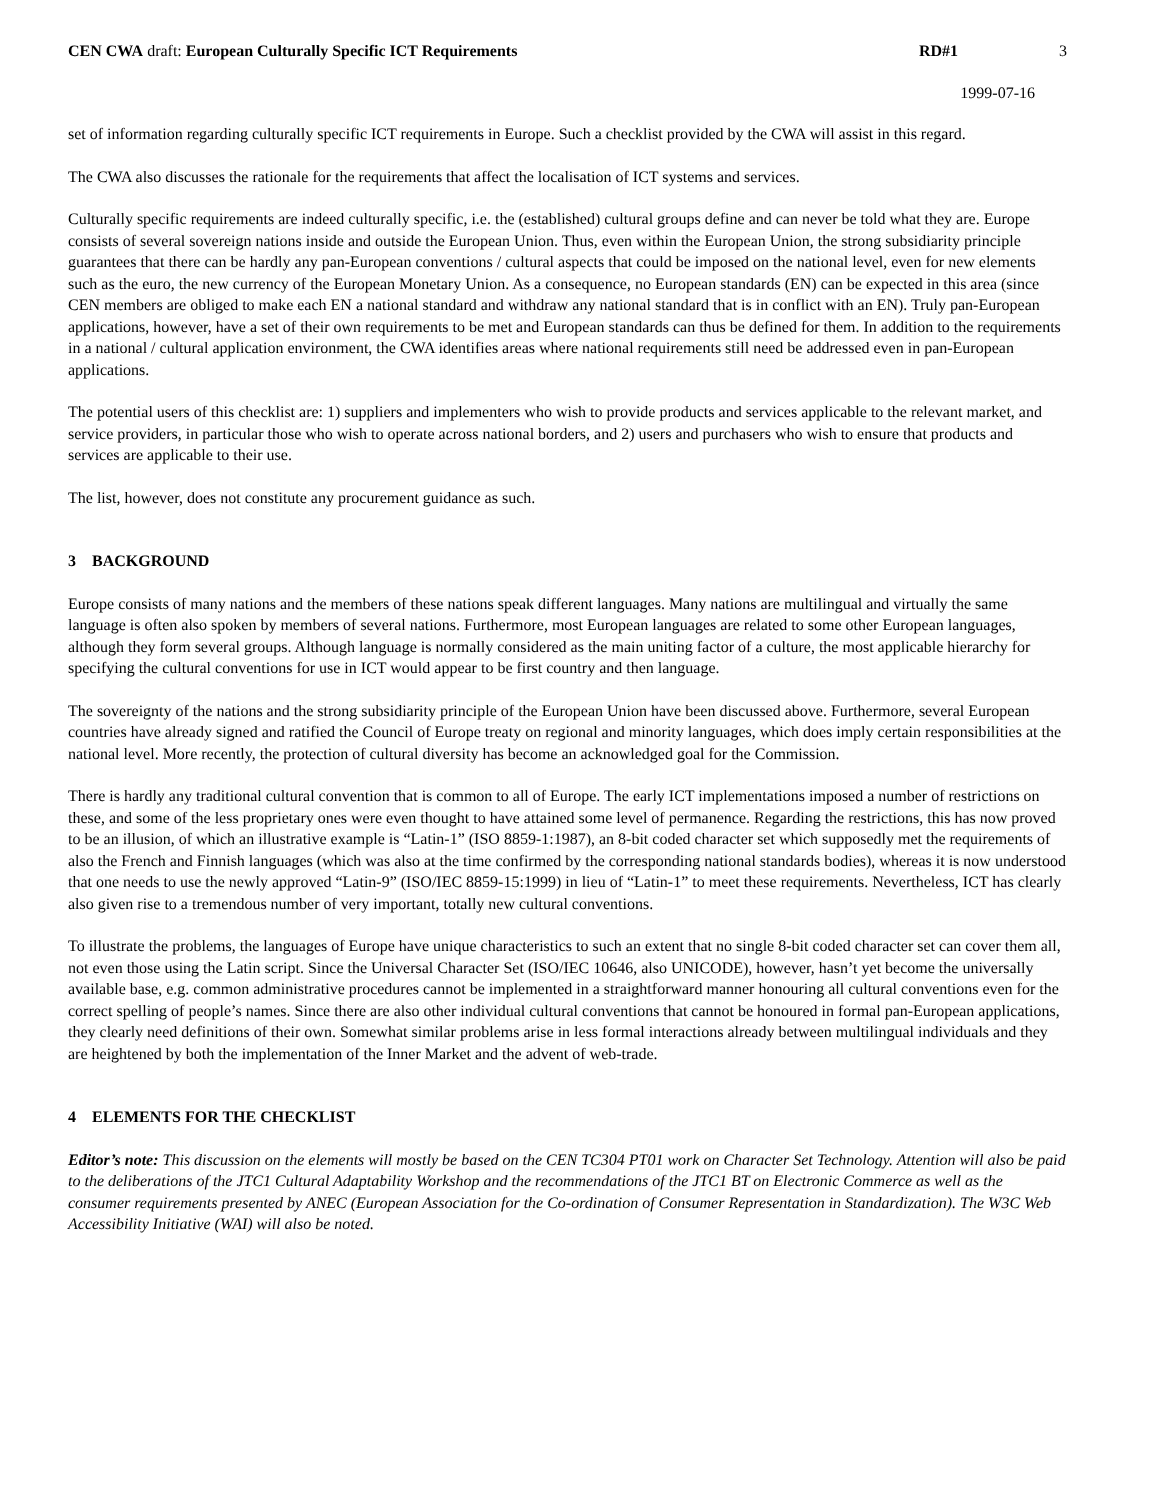CEN CWA draft: European Culturally Specific ICT Requirements RD#1 3
1999-07-16
set of information regarding culturally specific ICT requirements in Europe. Such a checklist provided by the CWA will assist in this regard.
The CWA also discusses the rationale for the requirements that affect the localisation of ICT systems and services.
Culturally specific requirements are indeed culturally specific, i.e. the (established) cultural groups define and can never be told what they are. Europe consists of several sovereign nations inside and outside the European Union. Thus, even within the European Union, the strong subsidiarity principle guarantees that there can be hardly any pan-European conventions / cultural aspects that could be imposed on the national level, even for new elements such as the euro, the new currency of the European Monetary Union. As a consequence, no European standards (EN) can be expected in this area (since CEN members are obliged to make each EN a national standard and withdraw any national standard that is in conflict with an EN). Truly pan-European applications, however, have a set of their own requirements to be met and European standards can thus be defined for them. In addition to the requirements in a national / cultural application environment, the CWA identifies areas where national requirements still need be addressed even in pan-European applications.
The potential users of this checklist are: 1) suppliers and implementers who wish to provide products and services applicable to the relevant market, and service providers, in particular those who wish to operate across national borders, and 2) users and purchasers who wish to ensure that products and services are applicable to their use.
The list, however, does not constitute any procurement guidance as such.
3 BACKGROUND
Europe consists of many nations and the members of these nations speak different languages. Many nations are multilingual and virtually the same language is often also spoken by members of several nations. Furthermore, most European languages are related to some other European languages, although they form several groups. Although language is normally considered as the main uniting factor of a culture, the most applicable hierarchy for specifying the cultural conventions for use in ICT would appear to be first country and then language.
The sovereignty of the nations and the strong subsidiarity principle of the European Union have been discussed above. Furthermore, several European countries have already signed and ratified the Council of Europe treaty on regional and minority languages, which does imply certain responsibilities at the national level. More recently, the protection of cultural diversity has become an acknowledged goal for the Commission.
There is hardly any traditional cultural convention that is common to all of Europe. The early ICT implementations imposed a number of restrictions on these, and some of the less proprietary ones were even thought to have attained some level of permanence. Regarding the restrictions, this has now proved to be an illusion, of which an illustrative example is “Latin-1” (ISO 8859-1:1987), an 8-bit coded character set which supposedly met the requirements of also the French and Finnish languages (which was also at the time confirmed by the corresponding national standards bodies), whereas it is now understood that one needs to use the newly approved “Latin-9” (ISO/IEC 8859-15:1999) in lieu of “Latin-1” to meet these requirements. Nevertheless, ICT has clearly also given rise to a tremendous number of very important, totally new cultural conventions.
To illustrate the problems, the languages of Europe have unique characteristics to such an extent that no single 8-bit coded character set can cover them all, not even those using the Latin script. Since the Universal Character Set (ISO/IEC 10646, also UNICODE), however, hasn’t yet become the universally available base, e.g. common administrative procedures cannot be implemented in a straightforward manner honouring all cultural conventions even for the correct spelling of people’s names. Since there are also other individual cultural conventions that cannot be honoured in formal pan-European applications, they clearly need definitions of their own. Somewhat similar problems arise in less formal interactions already between multilingual individuals and they are heightened by both the implementation of the Inner Market and the advent of web-trade.
4 ELEMENTS FOR THE CHECKLIST
Editor’s note: This discussion on the elements will mostly be based on the CEN TC304 PT01 work on Character Set Technology. Attention will also be paid to the deliberations of the JTC1 Cultural Adaptability Workshop and the recommendations of the JTC1 BT on Electronic Commerce as well as the consumer requirements presented by ANEC (European Association for the Co-ordination of Consumer Representation in Standardization). The W3C Web Accessibility Initiative (WAI) will also be noted.